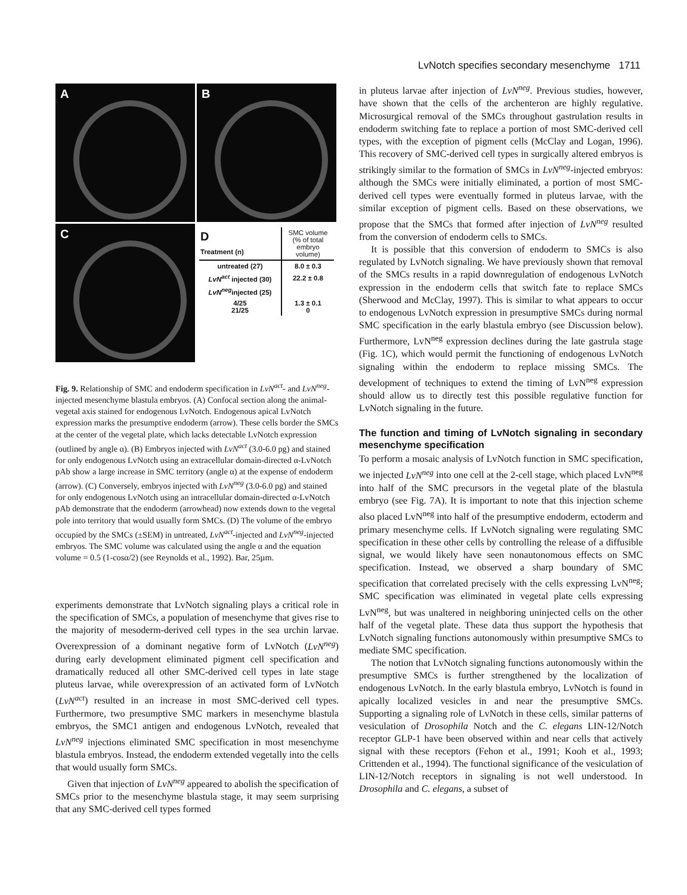LvNotch specifies secondary mesenchyme 1711
A
B
C
| D Treatment (n) | SMC volume (% of total embryo volume) |
| --- | --- |
| untreated (27) | 8.0 ± 0.3 |
| LvN<sup>act</sup> injected (30) | 22.2 ± 0.8 |
| LvN<sup>neg</sup> injected (25) | |
| 4/25 21/25 | 1.3 ± 0.1 0 |
Fig. 9. Relationship of SMC and endoderm specification in LvN<sup>act</sup>- and LvN<sup>neg</sup>-injected mesenchyme blastula embryos. (A) Confocal section along the animal-vegetal axis stained for endogenous LvNotch. Endogenous apical LvNotch expression marks the presumptive endoderm (arrow). These cells border the SMCs at the center of the vegetal plate, which lacks detectable LvNotch expression (outlined by angle α). (B) Embryos injected with LvN<sup>act</sup> (3.0-6.0 pg) and stained for only endogenous LvNotch using an extracellular domain-directed α-LvNotch pAb show a large increase in SMC territory (angle α) at the expense of endoderm (arrow). (C) Conversely, embryos injected with LvN<sup>neg</sup> (3.0-6.0 pg) and stained for only endogenous LvNotch using an intracellular domain-directed α-LvNotch pAb demonstrate that the endoderm (arrowhead) now extends down to the vegetal pole into territory that would usually form SMCs. (D) The volume of the embryo occupied by the SMCs (±SEM) in untreated, LvN<sup>act</sup>-injected and LvN<sup>neg</sup>-injected embryos. The SMC volume was calculated using the angle α and the equation volume = 0.5 (1-cosα/2) (see Reynolds et al., 1992). Bar, 25µm.
experiments demonstrate that LvNotch signaling plays a critical role in the specification of SMCs, a population of mesenchyme that gives rise to the majority of mesoderm-derived cell types in the sea urchin larvae. Overexpression of a dominant negative form of LvNotch (LvN<sup>neg</sup>) during early development eliminated pigment cell specification and dramatically reduced all other SMC-derived cell types in late stage pluteus larvae, while overexpression of an activated form of LvNotch (LvN<sup>act</sup>) resulted in an increase in most SMC-derived cell types. Furthermore, two presumptive SMC markers in mesenchyme blastula embryos, the SMC1 antigen and endogenous LvNotch, revealed that LvN<sup>neg</sup> injections eliminated SMC specification in most mesenchyme blastula embryos. Instead, the endoderm extended vegetally into the cells that would usually form SMCs.
Given that injection of LvN<sup>neg</sup> appeared to abolish the specification of SMCs prior to the mesenchyme blastula stage, it may seem surprising that any SMC-derived cell types formed
in pluteus larvae after injection of LvN<sup>neg</sup>. Previous studies, however, have shown that the cells of the archenteron are highly regulative. Microsurgical removal of the SMCs throughout gastrulation results in endoderm switching fate to replace a portion of most SMC-derived cell types, with the exception of pigment cells (McClay and Logan, 1996). This recovery of SMC-derived cell types in surgically altered embryos is strikingly similar to the formation of SMCs in LvN<sup>neg</sup>-injected embryos: although the SMCs were initially eliminated, a portion of most SMC-derived cell types were eventually formed in pluteus larvae, with the similar exception of pigment cells. Based on these observations, we propose that the SMCs that formed after injection of LvN<sup>neg</sup> resulted from the conversion of endoderm cells to SMCs.
It is possible that this conversion of endoderm to SMCs is also regulated by LvNotch signaling. We have previously shown that removal of the SMCs results in a rapid downregulation of endogenous LvNotch expression in the endoderm cells that switch fate to replace SMCs (Sherwood and McClay, 1997). This is similar to what appears to occur to endogenous LvNotch expression in presumptive SMCs during normal SMC specification in the early blastula embryo (see Discussion below). Furthermore, LvN<sup>neg</sup> expression declines during the late gastrula stage (Fig. 1C), which would permit the functioning of endogenous LvNotch signaling within the endoderm to replace missing SMCs. The development of techniques to extend the timing of LvN<sup>neg</sup> expression should allow us to directly test this possible regulative function for LvNotch signaling in the future.
The function and timing of LvNotch signaling in secondary mesenchyme specification
To perform a mosaic analysis of LvNotch function in SMC specification, we injected LvN<sup>neg</sup> into one cell at the 2-cell stage, which placed LvN<sup>neg</sup> into half of the SMC precursors in the vegetal plate of the blastula embryo (see Fig. 7A). It is important to note that this injection scheme also placed LvN<sup>neg</sup> into half of the presumptive endoderm, ectoderm and primary mesenchyme cells. If LvNotch signaling were regulating SMC specification in these other cells by controlling the release of a diffusible signal, we would likely have seen nonautonomous effects on SMC specification. Instead, we observed a sharp boundary of SMC specification that correlated precisely with the cells expressing LvN<sup>neg</sup>; SMC specification was eliminated in vegetal plate cells expressing LvN<sup>neg</sup>, but was unaltered in neighboring uninjected cells on the other half of the vegetal plate. These data thus support the hypothesis that LvNotch signaling functions autonomously within presumptive SMCs to mediate SMC specification.
The notion that LvNotch signaling functions autonomously within the presumptive SMCs is further strengthened by the localization of endogenous LvNotch. In the early blastula embryo, LvNotch is found in apically localized vesicles in and near the presumptive SMCs. Supporting a signaling role of LvNotch in these cells, similar patterns of vesiculation of Drosophila Notch and the C. elegans LIN-12/Notch receptor GLP-1 have been observed within and near cells that actively signal with these receptors (Fehon et al., 1991; Kooh et al., 1993; Crittenden et al., 1994). The functional significance of the vesiculation of LIN-12/Notch receptors in signaling is not well understood. In Drosophila and C. elegans, a subset of